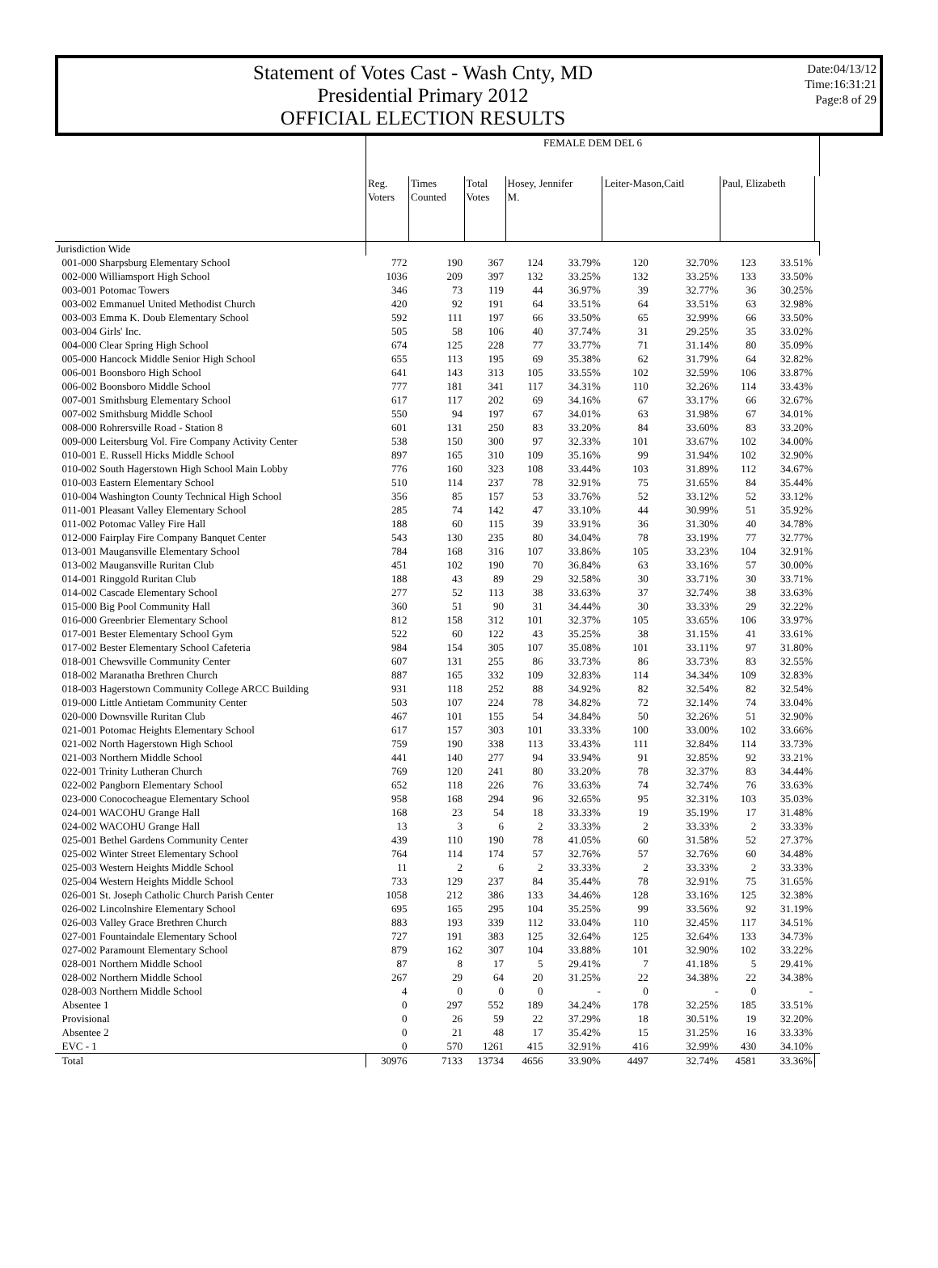Statement of Votes Cast - Wash Cnty, MD
Presidential Primary 2012
OFFICIAL ELECTION RESULTS
Date:04/13/12
Time:16:31:21
Page:8 of 29
| | FEMALE DEM DEL 6 | | | | | | | | | |
| | Reg. Voters | Times Counted | Total Votes | Hosey, Jennifer M. | | Leiter-Mason,Caitl | | Paul, Elizabeth | | |
| Jurisdiction Wide | | | | | | | | | | |
| 001-000 Sharpsburg Elementary School | 772 | 190 | 367 | 124 | 33.79% | 120 | 32.70% | 123 | 33.51% | |
| 002-000 Williamsport High School | 1036 | 209 | 397 | 132 | 33.25% | 132 | 33.25% | 133 | 33.50% | |
| 003-001 Potomac Towers | 346 | 73 | 119 | 44 | 36.97% | 39 | 32.77% | 36 | 30.25% | |
| 003-002 Emmanuel United Methodist Church | 420 | 92 | 191 | 64 | 33.51% | 64 | 33.51% | 63 | 32.98% | |
| 003-003 Emma K. Doub Elementary School | 592 | 111 | 197 | 66 | 33.50% | 65 | 32.99% | 66 | 33.50% | |
| 003-004 Girls' Inc. | 505 | 58 | 106 | 40 | 37.74% | 31 | 29.25% | 35 | 33.02% | |
| 004-000 Clear Spring High School | 674 | 125 | 228 | 77 | 33.77% | 71 | 31.14% | 80 | 35.09% | |
| 005-000 Hancock Middle Senior High School | 655 | 113 | 195 | 69 | 35.38% | 62 | 31.79% | 64 | 32.82% | |
| 006-001 Boonsboro High School | 641 | 143 | 313 | 105 | 33.55% | 102 | 32.59% | 106 | 33.87% | |
| 006-002 Boonsboro Middle School | 777 | 181 | 341 | 117 | 34.31% | 110 | 32.26% | 114 | 33.43% | |
| 007-001 Smithsburg Elementary School | 617 | 117 | 202 | 69 | 34.16% | 67 | 33.17% | 66 | 32.67% | |
| 007-002 Smithsburg Middle School | 550 | 94 | 197 | 67 | 34.01% | 63 | 31.98% | 67 | 34.01% | |
| 008-000 Rohrersville Road - Station 8 | 601 | 131 | 250 | 83 | 33.20% | 84 | 33.60% | 83 | 33.20% | |
| 009-000 Leitersburg Vol. Fire Company Activity Center | 538 | 150 | 300 | 97 | 32.33% | 101 | 33.67% | 102 | 34.00% | |
| 010-001 E. Russell Hicks Middle School | 897 | 165 | 310 | 109 | 35.16% | 99 | 31.94% | 102 | 32.90% | |
| 010-002 South Hagerstown High School Main Lobby | 776 | 160 | 323 | 108 | 33.44% | 103 | 31.89% | 112 | 34.67% | |
| 010-003 Eastern Elementary School | 510 | 114 | 237 | 78 | 32.91% | 75 | 31.65% | 84 | 35.44% | |
| 010-004 Washington County Technical High School | 356 | 85 | 157 | 53 | 33.76% | 52 | 33.12% | 52 | 33.12% | |
| 011-001 Pleasant Valley Elementary School | 285 | 74 | 142 | 47 | 33.10% | 44 | 30.99% | 51 | 35.92% | |
| 011-002 Potomac Valley Fire Hall | 188 | 60 | 115 | 39 | 33.91% | 36 | 31.30% | 40 | 34.78% | |
| 012-000 Fairplay Fire Company Banquet Center | 543 | 130 | 235 | 80 | 34.04% | 78 | 33.19% | 77 | 32.77% | |
| 013-001 Maugansville Elementary School | 784 | 168 | 316 | 107 | 33.86% | 105 | 33.23% | 104 | 32.91% | |
| 013-002 Maugansville Ruritan Club | 451 | 102 | 190 | 70 | 36.84% | 63 | 33.16% | 57 | 30.00% | |
| 014-001 Ringgold Ruritan Club | 188 | 43 | 89 | 29 | 32.58% | 30 | 33.71% | 30 | 33.71% | |
| 014-002 Cascade Elementary School | 277 | 52 | 113 | 38 | 33.63% | 37 | 32.74% | 38 | 33.63% | |
| 015-000 Big Pool Community Hall | 360 | 51 | 90 | 31 | 34.44% | 30 | 33.33% | 29 | 32.22% | |
| 016-000 Greenbrier Elementary School | 812 | 158 | 312 | 101 | 32.37% | 105 | 33.65% | 106 | 33.97% | |
| 017-001 Bester Elementary School Gym | 522 | 60 | 122 | 43 | 35.25% | 38 | 31.15% | 41 | 33.61% | |
| 017-002 Bester Elementary School Cafeteria | 984 | 154 | 305 | 107 | 35.08% | 101 | 33.11% | 97 | 31.80% | |
| 018-001 Chewsville Community Center | 607 | 131 | 255 | 86 | 33.73% | 86 | 33.73% | 83 | 32.55% | |
| 018-002 Maranatha Brethren Church | 887 | 165 | 332 | 109 | 32.83% | 114 | 34.34% | 109 | 32.83% | |
| 018-003 Hagerstown Community College ARCC Building | 931 | 118 | 252 | 88 | 34.92% | 82 | 32.54% | 82 | 32.54% | |
| 019-000 Little Antietam Community Center | 503 | 107 | 224 | 78 | 34.82% | 72 | 32.14% | 74 | 33.04% | |
| 020-000 Downsville Ruritan Club | 467 | 101 | 155 | 54 | 34.84% | 50 | 32.26% | 51 | 32.90% | |
| 021-001 Potomac Heights Elementary School | 617 | 157 | 303 | 101 | 33.33% | 100 | 33.00% | 102 | 33.66% | |
| 021-002 North Hagerstown High School | 759 | 190 | 338 | 113 | 33.43% | 111 | 32.84% | 114 | 33.73% | |
| 021-003 Northern Middle School | 441 | 140 | 277 | 94 | 33.94% | 91 | 32.85% | 92 | 33.21% | |
| 022-001 Trinity Lutheran Church | 769 | 120 | 241 | 80 | 33.20% | 78 | 32.37% | 83 | 34.44% | |
| 022-002 Pangborn Elementary School | 652 | 118 | 226 | 76 | 33.63% | 74 | 32.74% | 76 | 33.63% | |
| 023-000 Conococheague Elementary School | 958 | 168 | 294 | 96 | 32.65% | 95 | 32.31% | 103 | 35.03% | |
| 024-001 WACOHU Grange Hall | 168 | 23 | 54 | 18 | 33.33% | 19 | 35.19% | 17 | 31.48% | |
| 024-002 WACOHU Grange Hall | 13 | 3 | 6 | 2 | 33.33% | 2 | 33.33% | 2 | 33.33% | |
| 025-001 Bethel Gardens Community Center | 439 | 110 | 190 | 78 | 41.05% | 60 | 31.58% | 52 | 27.37% | |
| 025-002 Winter Street Elementary School | 764 | 114 | 174 | 57 | 32.76% | 57 | 32.76% | 60 | 34.48% | |
| 025-003 Western Heights Middle School | 11 | 2 | 6 | 2 | 33.33% | 2 | 33.33% | 2 | 33.33% | |
| 025-004 Western Heights Middle School | 733 | 129 | 237 | 84 | 35.44% | 78 | 32.91% | 75 | 31.65% | |
| 026-001 St. Joseph Catholic Church Parish Center | 1058 | 212 | 386 | 133 | 34.46% | 128 | 33.16% | 125 | 32.38% | |
| 026-002 Lincolnshire Elementary School | 695 | 165 | 295 | 104 | 35.25% | 99 | 33.56% | 92 | 31.19% | |
| 026-003 Valley Grace Brethren Church | 883 | 193 | 339 | 112 | 33.04% | 110 | 32.45% | 117 | 34.51% | |
| 027-001 Fountaindale Elementary School | 727 | 191 | 383 | 125 | 32.64% | 125 | 32.64% | 133 | 34.73% | |
| 027-002 Paramount Elementary School | 879 | 162 | 307 | 104 | 33.88% | 101 | 32.90% | 102 | 33.22% | |
| 028-001 Northern Middle School | 87 | 8 | 17 | 5 | 29.41% | 7 | 41.18% | 5 | 29.41% | |
| 028-002 Northern Middle School | 267 | 29 | 64 | 20 | 31.25% | 22 | 34.38% | 22 | 34.38% | |
| 028-003 Northern Middle School | 4 | 0 | 0 | 0 | - | 0 | - | 0 | - | |
| Absentee 1 | 0 | 297 | 552 | 189 | 34.24% | 178 | 32.25% | 185 | 33.51% | |
| Provisional | 0 | 26 | 59 | 22 | 37.29% | 18 | 30.51% | 19 | 32.20% | |
| Absentee 2 | 0 | 21 | 48 | 17 | 35.42% | 15 | 31.25% | 16 | 33.33% | |
| EVC - 1 | 0 | 570 | 1261 | 415 | 32.91% | 416 | 32.99% | 430 | 34.10% | |
| Total | 30976 | 7133 | 13734 | 4656 | 33.90% | 4497 | 32.74% | 4581 | 33.36% | |